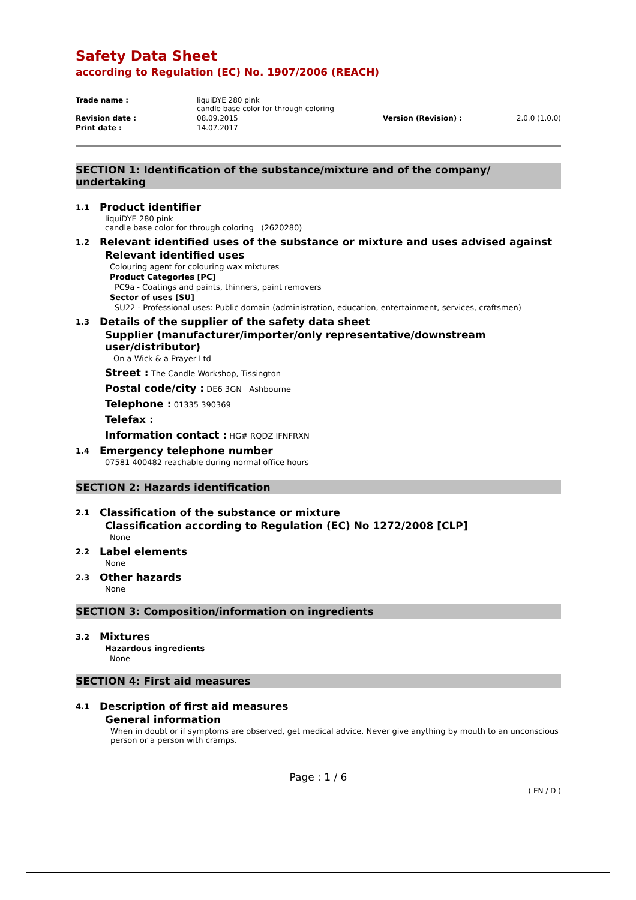Safety Data Sheet
according to Regulation (EC) No. 1907/2006 (REACH)
Trade name :
liquiDYE 280 pink
candle base color for through coloring
Revision date :
08.09.2015
Version (Revision) :
2.0.0 (1.0.0)
Print date :
14.07.2017
SECTION 1: Identification of the substance/mixture and of the company/ undertaking
1.1 Product identifier
liquiDYE 280 pink
candle base color for through coloring (2620280)
1.2 Relevant identified uses of the substance or mixture and uses advised against
Relevant identified uses
Colouring agent for colouring wax mixtures
Product Categories [PC]
PC9a - Coatings and paints, thinners, paint removers
Sector of uses [SU]
SU22 - Professional uses: Public domain (administration, education, entertainment, services, craftsmen)
1.3 Details of the supplier of the safety data sheet
Supplier (manufacturer/importer/only representative/downstream user/distributor)
On a Wick & a Prayer Ltd
Street : The Candle Workshop, Tissington
Postal code/city : DE6 3GN Ashbourne
Telephone : 01335 390369
Telefax :
Information contact : HG# RQDZ IFNFRXN
1.4 Emergency telephone number
07581 400482 reachable during normal office hours
SECTION 2: Hazards identification
2.1 Classification of the substance or mixture
Classification according to Regulation (EC) No 1272/2008 [CLP]
None
2.2 Label elements
None
2.3 Other hazards
None
SECTION 3: Composition/information on ingredients
3.2 Mixtures
Hazardous ingredients
None
SECTION 4: First aid measures
4.1 Description of first aid measures
General information
When in doubt or if symptoms are observed, get medical advice. Never give anything by mouth to an unconscious person or a person with cramps.
Page : 1 / 6
( EN / D )